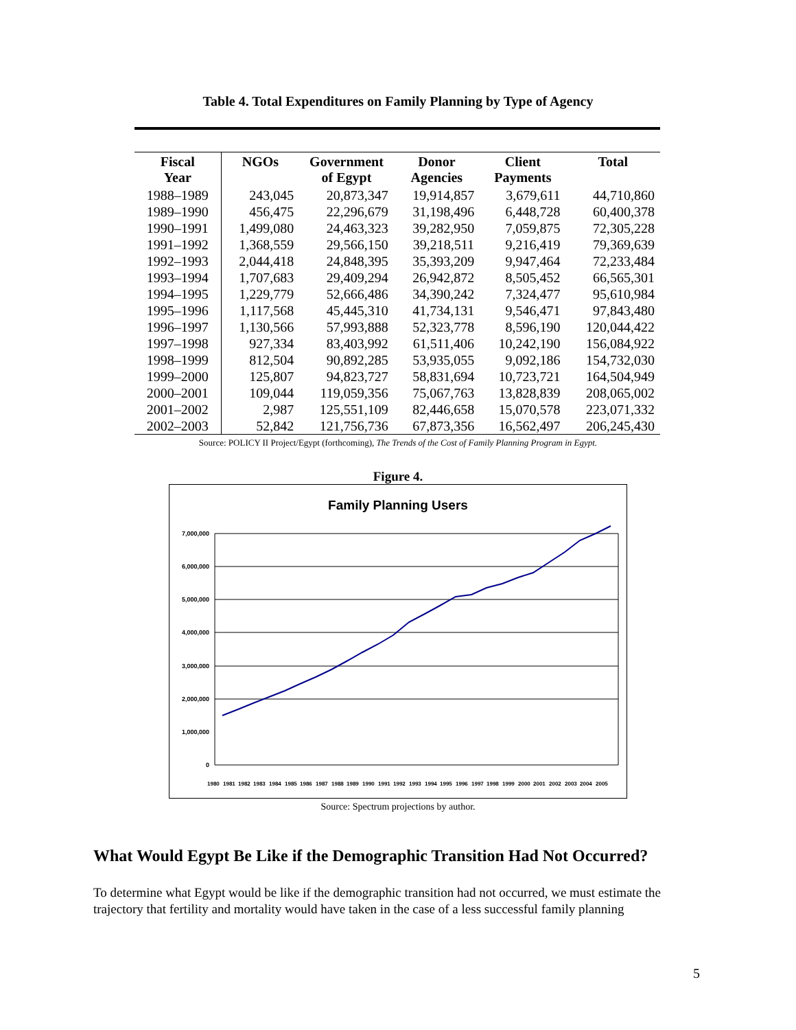Table 4. Total Expenditures on Family Planning by Type of Agency
| Fiscal Year | NGOs | Government of Egypt | Donor Agencies | Client Payments | Total |
| --- | --- | --- | --- | --- | --- |
| 1988–1989 | 243,045 | 20,873,347 | 19,914,857 | 3,679,611 | 44,710,860 |
| 1989–1990 | 456,475 | 22,296,679 | 31,198,496 | 6,448,728 | 60,400,378 |
| 1990–1991 | 1,499,080 | 24,463,323 | 39,282,950 | 7,059,875 | 72,305,228 |
| 1991–1992 | 1,368,559 | 29,566,150 | 39,218,511 | 9,216,419 | 79,369,639 |
| 1992–1993 | 2,044,418 | 24,848,395 | 35,393,209 | 9,947,464 | 72,233,484 |
| 1993–1994 | 1,707,683 | 29,409,294 | 26,942,872 | 8,505,452 | 66,565,301 |
| 1994–1995 | 1,229,779 | 52,666,486 | 34,390,242 | 7,324,477 | 95,610,984 |
| 1995–1996 | 1,117,568 | 45,445,310 | 41,734,131 | 9,546,471 | 97,843,480 |
| 1996–1997 | 1,130,566 | 57,993,888 | 52,323,778 | 8,596,190 | 120,044,422 |
| 1997–1998 | 927,334 | 83,403,992 | 61,511,406 | 10,242,190 | 156,084,922 |
| 1998–1999 | 812,504 | 90,892,285 | 53,935,055 | 9,092,186 | 154,732,030 |
| 1999–2000 | 125,807 | 94,823,727 | 58,831,694 | 10,723,721 | 164,504,949 |
| 2000–2001 | 109,044 | 119,059,356 | 75,067,763 | 13,828,839 | 208,065,002 |
| 2001–2002 | 2,987 | 125,551,109 | 82,446,658 | 15,070,578 | 223,071,332 |
| 2002–2003 | 52,842 | 121,756,736 | 67,873,356 | 16,562,497 | 206,245,430 |
Source: POLICY II Project/Egypt (forthcoming), The Trends of the Cost of Family Planning Program in Egypt.
Figure 4.
Family Planning Users
7,000,000
6,000,000
5,000,000
4,000,000
3,000,000
2,000,000
1,000,000
0
1980
1981
1982
1983
1984
1985
1986
1987
1988
1989
1990
1991
1992
1993
1994
1995
1996
1997
1998
1999
2000
2001
2002
2003
2004
2005
Source: Spectrum projections by author.
What Would Egypt Be Like if the Demographic Transition Had Not Occurred?
To determine what Egypt would be like if the demographic transition had not occurred, we must estimate the trajectory that fertility and mortality would have taken in the case of a less successful family planning
5